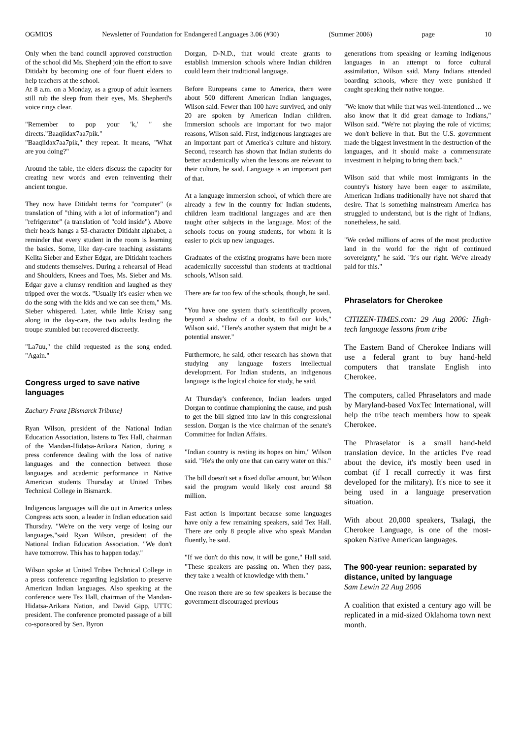OGMIOS Newsletter of Foundation for Endangered Languages 3.06 (#30) (Summer 2006) page 10
Only when the band council approved construction of the school did Ms. Shepherd join the effort to save Ditidaht by becoming one of four fluent elders to help teachers at the school.
At 8 a.m. on a Monday, as a group of adult learners still rub the sleep from their eyes, Ms. Shepherd's voice rings clear.
"Remember to pop your 'k,' " she directs."Baaqiidax7aa7pik."
"Baaqiidax7aa7pik," they repeat. It means, "What are you doing?"
Around the table, the elders discuss the capacity for creating new words and even reinventing their ancient tongue.
They now have Ditidaht terms for "computer" (a translation of "thing with a lot of information") and "refrigerator" (a translation of "cold inside"). Above their heads hangs a 53-character Ditidaht alphabet, a reminder that every student in the room is learning the basics. Some, like day-care teaching assistants Kelita Sieber and Esther Edgar, are Ditidaht teachers and students themselves. During a rehearsal of Head and Shoulders, Knees and Toes, Ms. Sieber and Ms. Edgar gave a clumsy rendition and laughed as they tripped over the words. "Usually it's easier when we do the song with the kids and we can see them," Ms. Sieber whispered. Later, while little Krissy sang along in the day-care, the two adults leading the troupe stumbled but recovered discreetly.
"La7uu," the child requested as the song ended. "Again."
Congress urged to save native languages
Zachary Franz [Bismarck Tribune]
Ryan Wilson, president of the National Indian Education Association, listens to Tex Hall, chairman of the Mandan-Hidatsa-Arikara Nation, during a press conference dealing with the loss of native languages and the connection between those languages and academic performance in Native American students Thursday at United Tribes Technical College in Bismarck.
Indigenous languages will die out in America unless Congress acts soon, a leader in Indian education said Thursday. "We're on the very verge of losing our languages,"said Ryan Wilson, president of the National Indian Education Association. "We don't have tomorrow. This has to happen today."
Wilson spoke at United Tribes Technical College in a press conference regarding legislation to preserve American Indian languages. Also speaking at the conference were Tex Hall, chairman of the Mandan-Hidatsa-Arikara Nation, and David Gipp, UTTC president. The conference promoted passage of a bill co-sponsored by Sen. Byron
Dorgan, D-N.D., that would create grants to establish immersion schools where Indian children could learn their traditional language.
Before Europeans came to America, there were about 500 different American Indian languages, Wilson said. Fewer than 100 have survived, and only 20 are spoken by American Indian children. Immersion schools are important for two major reasons, Wilson said. First, indigenous languages are an important part of America's culture and history. Second, research has shown that Indian students do better academically when the lessons are relevant to their culture, he said. Language is an important part of that.
At a language immersion school, of which there are already a few in the country for Indian students, children learn traditional languages and are then taught other subjects in the language. Most of the schools focus on young students, for whom it is easier to pick up new languages.
Graduates of the existing programs have been more academically successful than students at traditional schools, Wilson said.
There are far too few of the schools, though, he said.
"You have one system that's scientifically proven, beyond a shadow of a doubt, to fail our kids," Wilson said. "Here's another system that might be a potential answer."
Furthermore, he said, other research has shown that studying any language fosters intellectual development. For Indian students, an indigenous language is the logical choice for study, he said.
At Thursday's conference, Indian leaders urged Dorgan to continue championing the cause, and push to get the bill signed into law in this congressional session. Dorgan is the vice chairman of the senate's Committee for Indian Affairs.
"Indian country is resting its hopes on him," Wilson said. "He's the only one that can carry water on this."
The bill doesn't set a fixed dollar amount, but Wilson said the program would likely cost around $8 million.
Fast action is important because some languages have only a few remaining speakers, said Tex Hall. There are only 8 people alive who speak Mandan fluently, he said.
"If we don't do this now, it will be gone," Hall said. "These speakers are passing on. When they pass, they take a wealth of knowledge with them."
One reason there are so few speakers is because the government discouraged previous
generations from speaking or learning indigenous languages in an attempt to force cultural assimilation, Wilson said. Many Indians attended boarding schools, where they were punished if caught speaking their native tongue.
"We know that while that was well-intentioned ... we also know that it did great damage to Indians," Wilson said. "We're not playing the role of victims; we don't believe in that. But the U.S. government made the biggest investment in the destruction of the languages, and it should make a commensurate investment in helping to bring them back."
Wilson said that while most immigrants in the country's history have been eager to assimilate, American Indians traditionally have not shared that desire. That is something mainstream America has struggled to understand, but is the right of Indians, nonetheless, he said.
"We ceded millions of acres of the most productive land in the world for the right of continued sovereignty," he said. "It's our right. We've already paid for this."
Phraselators for Cherokee
CITIZEN-TIMES.com: 29 Aug 2006: High-tech language lessons from tribe
The Eastern Band of Cherokee Indians will use a federal grant to buy hand-held computers that translate English into Cherokee.
The computers, called Phraselators and made by Maryland-based VoxTec International, will help the tribe teach members how to speak Cherokee.
The Phraselator is a small hand-held translation device. In the articles I've read about the device, it's mostly been used in combat (if I recall correctly it was first developed for the military). It's nice to see it being used in a language preservation situation.
With about 20,000 speakers, Tsalagi, the Cherokee Language, is one of the most-spoken Native American languages.
The 900-year reunion: separated by distance, united by language
Sam Lewin 22 Aug 2006
A coalition that existed a century ago will be replicated in a mid-sized Oklahoma town next month.